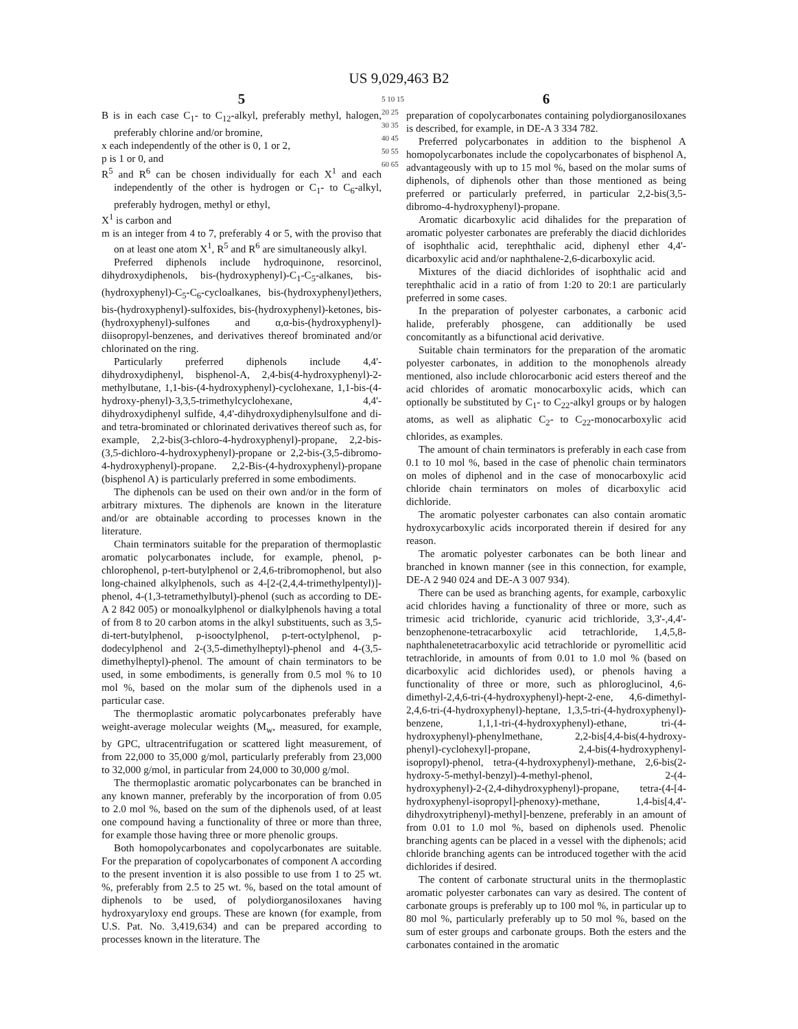US 9,029,463 B2
5
B is in each case C<sub>1</sub>- to C<sub>12</sub>-alkyl, preferably methyl, halogen, preferably chlorine and/or bromine,
x each independently of the other is 0, 1 or 2,
p is 1 or 0, and
R<sup>5</sup> and R<sup>6</sup> can be chosen individually for each X<sup>1</sup> and each independently of the other is hydrogen or C<sub>1</sub>- to C<sub>6</sub>-alkyl, preferably hydrogen, methyl or ethyl,
X<sup>1</sup> is carbon and
m is an integer from 4 to 7, preferably 4 or 5, with the proviso that on at least one atom X<sup>1</sup>, R<sup>5</sup> and R<sup>6</sup> are simultaneously alkyl.
Preferred diphenols include hydroquinone, resorcinol, dihydroxydiphenols, bis-(hydroxyphenyl)-C<sub>1</sub>-C<sub>5</sub>-alkanes, bis-(hydroxyphenyl)-C<sub>5</sub>-C<sub>6</sub>-cycloalkanes, bis-(hydroxyphenyl)ethers, bis-(hydroxyphenyl)-sulfoxides, bis-(hydroxyphenyl)-ketones, bis-(hydroxyphenyl)-sulfones and α,α-bis-(hydroxyphenyl)-diisopropyl-benzenes, and derivatives thereof brominated and/or chlorinated on the ring.
Particularly preferred diphenols include 4,4'-dihydroxydiphenyl, bisphenol-A, 2,4-bis(4-hydroxyphenyl)-2-methylbutane, 1,1-bis-(4-hydroxyphenyl)-cyclohexane, 1,1-bis-(4-hydroxy-phenyl)-3,3,5-trimethylcyclohexane, 4,4'-dihydroxydiphenyl sulfide, 4,4'-dihydroxydiphenylsulfone and di- and tetra-brominated or chlorinated derivatives thereof such as, for example, 2,2-bis(3-chloro-4-hydroxyphenyl)-propane, 2,2-bis-(3,5-dichloro-4-hydroxyphenyl)-propane or 2,2-bis-(3,5-dibromo-4-hydroxyphenyl)-propane. 2,2-Bis-(4-hydroxyphenyl)-propane (bisphenol A) is particularly preferred in some embodiments.
The diphenols can be used on their own and/or in the form of arbitrary mixtures. The diphenols are known in the literature and/or are obtainable according to processes known in the literature.
Chain terminators suitable for the preparation of thermoplastic aromatic polycarbonates include, for example, phenol, p-chlorophenol, p-tert-butylphenol or 2,4,6-tribromophenol, but also long-chained alkylphenols, such as 4-[2-(2,4,4-trimethylpentyl)]-phenol, 4-(1,3-tetramethylbutyl)-phenol (such as according to DE-A 2 842 005) or monoalkylphenol or dialkylphenols having a total of from 8 to 20 carbon atoms in the alkyl substituents, such as 3,5-di-tert-butylphenol, p-isooctylphenol, p-tert-octylphenol, p-dodecylphenol and 2-(3,5-dimethylheptyl)-phenol and 4-(3,5-dimethylheptyl)-phenol. The amount of chain terminators to be used, in some embodiments, is generally from 0.5 mol % to 10 mol %, based on the molar sum of the diphenols used in a particular case.
The thermoplastic aromatic polycarbonates preferably have weight-average molecular weights (M<sub>w</sub>, measured, for example, by GPC, ultracentrifugation or scattered light measurement, of from 22,000 to 35,000 g/mol, particularly preferably from 23,000 to 32,000 g/mol, in particular from 24,000 to 30,000 g/mol.
The thermoplastic aromatic polycarbonates can be branched in any known manner, preferably by the incorporation of from 0.05 to 2.0 mol %, based on the sum of the diphenols used, of at least one compound having a functionality of three or more than three, for example those having three or more phenolic groups.
Both homopolycarbonates and copolycarbonates are suitable. For the preparation of copolycarbonates of component A according to the present invention it is also possible to use from 1 to 25 wt. %, preferably from 2.5 to 25 wt. %, based on the total amount of diphenols to be used, of polydiorganosiloxanes having hydroxyaryloxy end groups. These are known (for example, from U.S. Pat. No. 3,419,634) and can be prepared according to processes known in the literature. The
5 10 15 20 25 30 35 40 45 50 55 60 65
6
preparation of copolycarbonates containing polydiorganosiloxanes is described, for example, in DE-A 3 334 782.
Preferred polycarbonates in addition to the bisphenol A homopolycarbonates include the copolycarbonates of bisphenol A, advantageously with up to 15 mol %, based on the molar sums of diphenols, of diphenols other than those mentioned as being preferred or particularly preferred, in particular 2,2-bis(3,5-dibromo-4-hydroxyphenyl)-propane.
Aromatic dicarboxylic acid dihalides for the preparation of aromatic polyester carbonates are preferably the diacid dichlorides of isophthalic acid, terephthalic acid, diphenyl ether 4,4'-dicarboxylic acid and/or naphthalene-2,6-dicarboxylic acid.
Mixtures of the diacid dichlorides of isophthalic acid and terephthalic acid in a ratio of from 1:20 to 20:1 are particularly preferred in some cases.
In the preparation of polyester carbonates, a carbonic acid halide, preferably phosgene, can additionally be used concomitantly as a bifunctional acid derivative.
Suitable chain terminators for the preparation of the aromatic polyester carbonates, in addition to the monophenols already mentioned, also include chlorocarbonic acid esters thereof and the acid chlorides of aromatic monocarboxylic acids, which can optionally be substituted by C<sub>1</sub>- to C<sub>22</sub>-alkyl groups or by halogen atoms, as well as aliphatic C<sub>2</sub>- to C<sub>22</sub>-monocarboxylic acid chlorides, as examples.
The amount of chain terminators is preferably in each case from 0.1 to 10 mol %, based in the case of phenolic chain terminators on moles of diphenol and in the case of monocarboxylic acid chloride chain terminators on moles of dicarboxylic acid dichloride.
The aromatic polyester carbonates can also contain aromatic hydroxycarboxylic acids incorporated therein if desired for any reason.
The aromatic polyester carbonates can be both linear and branched in known manner (see in this connection, for example, DE-A 2 940 024 and DE-A 3 007 934).
There can be used as branching agents, for example, carboxylic acid chlorides having a functionality of three or more, such as trimesic acid trichloride, cyanuric acid trichloride, 3,3'-,4,4'-benzophenone-tetracarboxylic acid tetrachloride, 1,4,5,8-naphthalenetetracarboxylic acid tetrachloride or pyromellitic acid tetrachloride, in amounts of from 0.01 to 1.0 mol % (based on dicarboxylic acid dichlorides used), or phenols having a functionality of three or more, such as phloroglucinol, 4,6-dimethyl-2,4,6-tri-(4-hydroxyphenyl)-hept-2-ene, 4,6-dimethyl-2,4,6-tri-(4-hydroxyphenyl)-heptane, 1,3,5-tri-(4-hydroxyphenyl)-benzene, 1,1,1-tri-(4-hydroxyphenyl)-ethane, tri-(4-hydroxyphenyl)-phenylmethane, 2,2-bis[4,4-bis(4-hydroxy-phenyl)-cyclohexyl]-propane, 2,4-bis(4-hydroxyphenyl-isopropyl)-phenol, tetra-(4-hydroxyphenyl)-methane, 2,6-bis(2-hydroxy-5-methyl-benzyl)-4-methyl-phenol, 2-(4-hydroxyphenyl)-2-(2,4-dihydroxyphenyl)-propane, tetra-(4-[4-hydroxyphenyl-isopropyl]-phenoxy)-methane, 1,4-bis[4,4'-dihydroxytriphenyl)-methyl]-benzene, preferably in an amount of from 0.01 to 1.0 mol %, based on diphenols used. Phenolic branching agents can be placed in a vessel with the diphenols; acid chloride branching agents can be introduced together with the acid dichlorides if desired.
The content of carbonate structural units in the thermoplastic aromatic polyester carbonates can vary as desired. The content of carbonate groups is preferably up to 100 mol %, in particular up to 80 mol %, particularly preferably up to 50 mol %, based on the sum of ester groups and carbonate groups. Both the esters and the carbonates contained in the aromatic